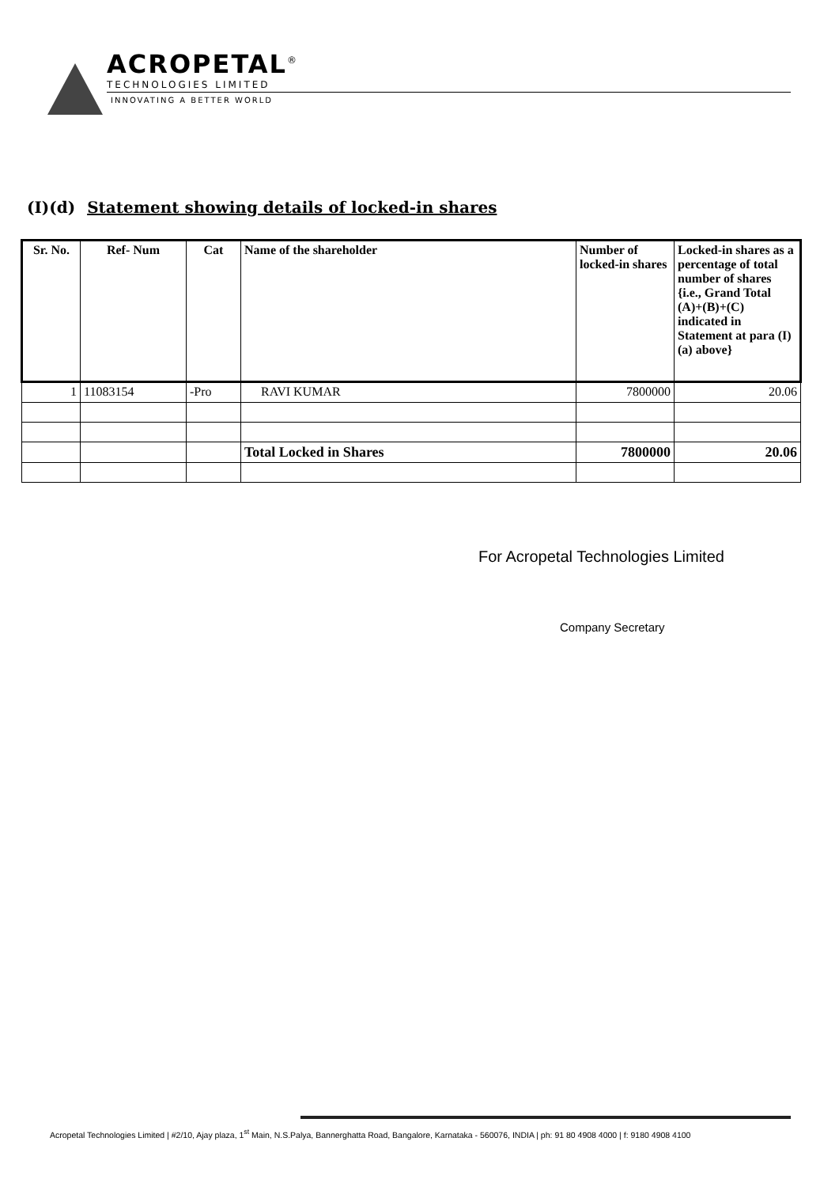ACROPETAL<sup>®</sup>
TECHNOLOGIES LIMITED
INNOVATING A BETTER WORLD
(I)(d) Statement showing details of locked-in shares
| Sr. No. | Ref- Num | Cat | Name of the shareholder | Number of locked-in shares | Locked-in shares as a percentage of total number of shares {i.e., Grand Total (A)+(B)+(C) indicated in Statement at para (I)(a) above} |
| --- | --- | --- | --- | --- | --- |
| 1 | 11083154 | -Pro | RAVI KUMAR | 7800000 | 20.06 |
| | | | Total Locked in Shares | 7800000 | 20.06 |
For Acropetal Technologies Limited
Company Secretary
Acropetal Technologies Limited | #2/10, Ajay plaza, 1<sup>st</sup> Main, N.S.Palya, Bannerghatta Road, Bangalore, Karnataka - 560076, INDIA | ph: 91 80 4908 4000 | f: 9180 4908 4100